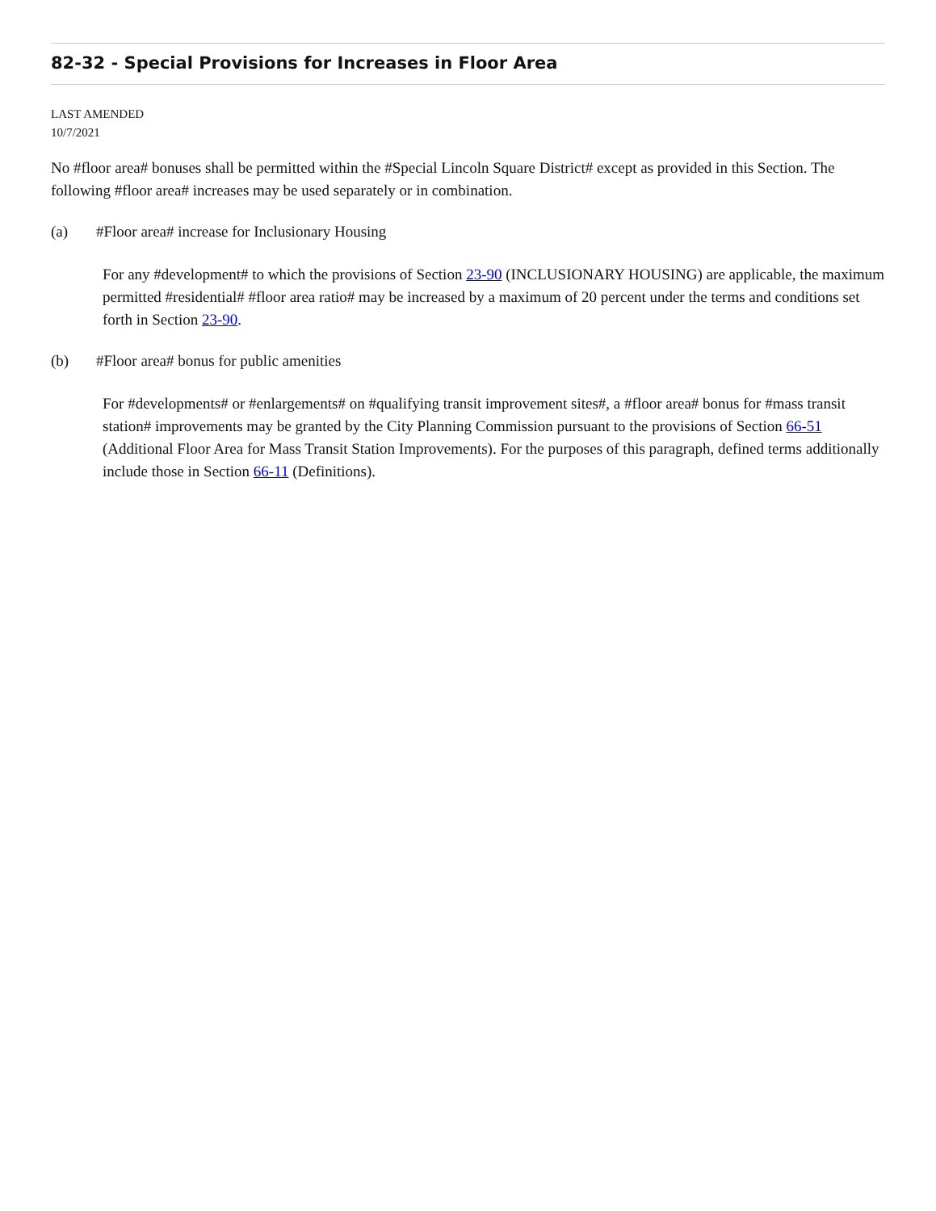82-32 - Special Provisions for Increases in Floor Area
LAST AMENDED
10/7/2021
No #floor area# bonuses shall be permitted within the #Special Lincoln Square District# except as provided in this Section. The following #floor area# increases may be used separately or in combination.
(a) #Floor area# increase for Inclusionary Housing
For any #development# to which the provisions of Section 23-90 (INCLUSIONARY HOUSING) are applicable, the maximum permitted #residential# #floor area ratio# may be increased by a maximum of 20 percent under the terms and conditions set forth in Section 23-90.
(b) #Floor area# bonus for public amenities
For #developments# or #enlargements# on #qualifying transit improvement sites#, a #floor area# bonus for #mass transit station# improvements may be granted by the City Planning Commission pursuant to the provisions of Section 66-51 (Additional Floor Area for Mass Transit Station Improvements). For the purposes of this paragraph, defined terms additionally include those in Section 66-11 (Definitions).